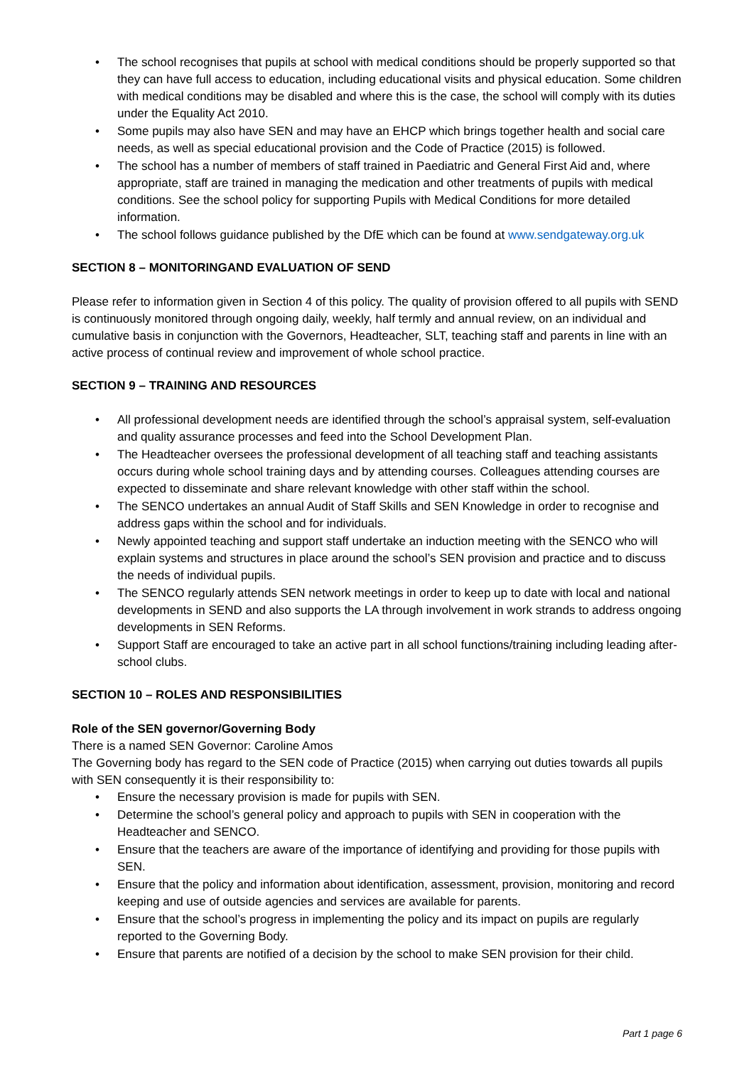• The school recognises that pupils at school with medical conditions should be properly supported so that they can have full access to education, including educational visits and physical education. Some children with medical conditions may be disabled and where this is the case, the school will comply with its duties under the Equality Act 2010.
• Some pupils may also have SEN and may have an EHCP which brings together health and social care needs, as well as special educational provision and the Code of Practice (2015) is followed.
• The school has a number of members of staff trained in Paediatric and General First Aid and, where appropriate, staff are trained in managing the medication and other treatments of pupils with medical conditions. See the school policy for supporting Pupils with Medical Conditions for more detailed information.
• The school follows guidance published by the DfE which can be found at www.sendgateway.org.uk
SECTION 8 – MONITORINGAND EVALUATION OF SEND
Please refer to information given in Section 4 of this policy. The quality of provision offered to all pupils with SEND is continuously monitored through ongoing daily, weekly, half termly and annual review, on an individual and cumulative basis in conjunction with the Governors, Headteacher, SLT, teaching staff and parents in line with an active process of continual review and improvement of whole school practice.
SECTION 9 – TRAINING AND RESOURCES
• All professional development needs are identified through the school’s appraisal system, self-evaluation and quality assurance processes and feed into the School Development Plan.
• The Headteacher oversees the professional development of all teaching staff and teaching assistants occurs during whole school training days and by attending courses. Colleagues attending courses are expected to disseminate and share relevant knowledge with other staff within the school.
• The SENCO undertakes an annual Audit of Staff Skills and SEN Knowledge in order to recognise and address gaps within the school and for individuals.
• Newly appointed teaching and support staff undertake an induction meeting with the SENCO who will explain systems and structures in place around the school’s SEN provision and practice and to discuss the needs of individual pupils.
• The SENCO regularly attends SEN network meetings in order to keep up to date with local and national developments in SEND and also supports the LA through involvement in work strands to address ongoing developments in SEN Reforms.
• Support Staff are encouraged to take an active part in all school functions/training including leading after-school clubs.
SECTION 10 – ROLES AND RESPONSIBILITIES
Role of the SEN governor/Governing Body
There is a named SEN Governor: Caroline Amos
The Governing body has regard to the SEN code of Practice (2015) when carrying out duties towards all pupils with SEN consequently it is their responsibility to:
• Ensure the necessary provision is made for pupils with SEN.
• Determine the school’s general policy and approach to pupils with SEN in cooperation with the Headteacher and SENCO.
• Ensure that the teachers are aware of the importance of identifying and providing for those pupils with SEN.
• Ensure that the policy and information about identification, assessment, provision, monitoring and record keeping and use of outside agencies and services are available for parents.
• Ensure that the school’s progress in implementing the policy and its impact on pupils are regularly reported to the Governing Body.
• Ensure that parents are notified of a decision by the school to make SEN provision for their child.
Part 1 page 6